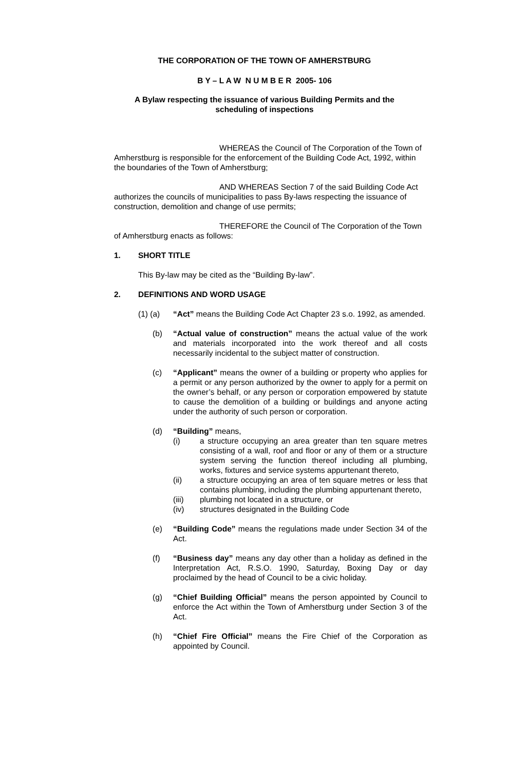THE CORPORATION OF THE TOWN OF AMHERSTBURG
B Y – L A W N U M B E R 2005- 106
A Bylaw respecting the issuance of various Building Permits and the
scheduling of inspections
WHEREAS the Council of The Corporation of the Town of Amherstburg is responsible for the enforcement of the Building Code Act, 1992, within the boundaries of the Town of Amherstburg;
AND WHEREAS Section 7 of the said Building Code Act authorizes the councils of municipalities to pass By-laws respecting the issuance of construction, demolition and change of use permits;
THEREFORE the Council of The Corporation of the Town of Amherstburg enacts as follows:
1. SHORT TITLE
This By-law may be cited as the “Building By-law”.
2. DEFINITIONS AND WORD USAGE
(1) (a) “Act” means the Building Code Act Chapter 23 s.o. 1992, as amended.
(b) “Actual value of construction” means the actual value of the work and materials incorporated into the work thereof and all costs necessarily incidental to the subject matter of construction.
(c) “Applicant” means the owner of a building or property who applies for a permit or any person authorized by the owner to apply for a permit on the owner’s behalf, or any person or corporation empowered by statute to cause the demolition of a building or buildings and anyone acting under the authority of such person or corporation.
(d) “Building” means,
(i) a structure occupying an area greater than ten square metres consisting of a wall, roof and floor or any of them or a structure system serving the function thereof including all plumbing, works, fixtures and service systems appurtenant thereto,
(ii) a structure occupying an area of ten square metres or less that contains plumbing, including the plumbing appurtenant thereto,
(iii) plumbing not located in a structure, or
(iv) structures designated in the Building Code
(e) “Building Code” means the regulations made under Section 34 of the Act.
(f) “Business day” means any day other than a holiday as defined in the Interpretation Act, R.S.O. 1990, Saturday, Boxing Day or day proclaimed by the head of Council to be a civic holiday.
(g) “Chief Building Official” means the person appointed by Council to enforce the Act within the Town of Amherstburg under Section 3 of the Act.
(h) “Chief Fire Official” means the Fire Chief of the Corporation as appointed by Council.